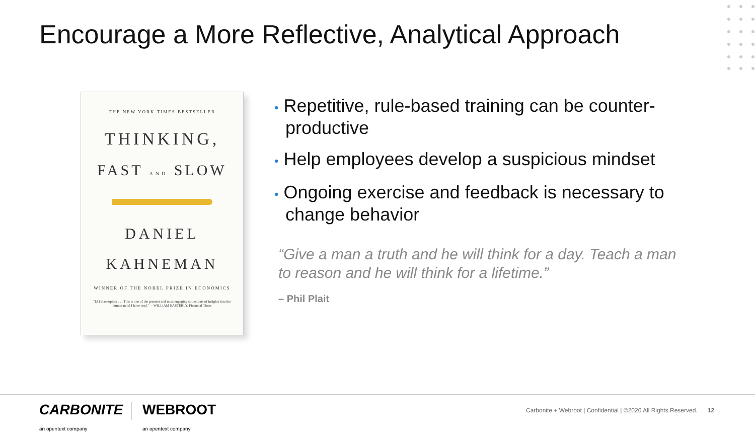Encourage a More Reflective, Analytical Approach
THE NEW YORK TIMES BESTSELLER
THINKING,
FAST AND SLOW
DANIEL
KAHNEMAN
WINNER OF THE NOBEL PRIZE IN ECONOMICS
"[A] masterpiece . . . This is one of the greatest and most engaging collections of insights into the human mind I have read." —WILLIAM EASTERLY, Financial Times
• Repetitive, rule-based training can be counter-productive
• Help employees develop a suspicious mindset
• Ongoing exercise and feedback is necessary to change behavior
“Give a man a truth and he will think for a day. Teach a man to reason and he will think for a lifetime.”
– Phil Plait
CARBONITE
an opentext company
WEBROOT
an opentext company
Carbonite + Webroot | Confidential | ©2020 All Rights Reserved. 12